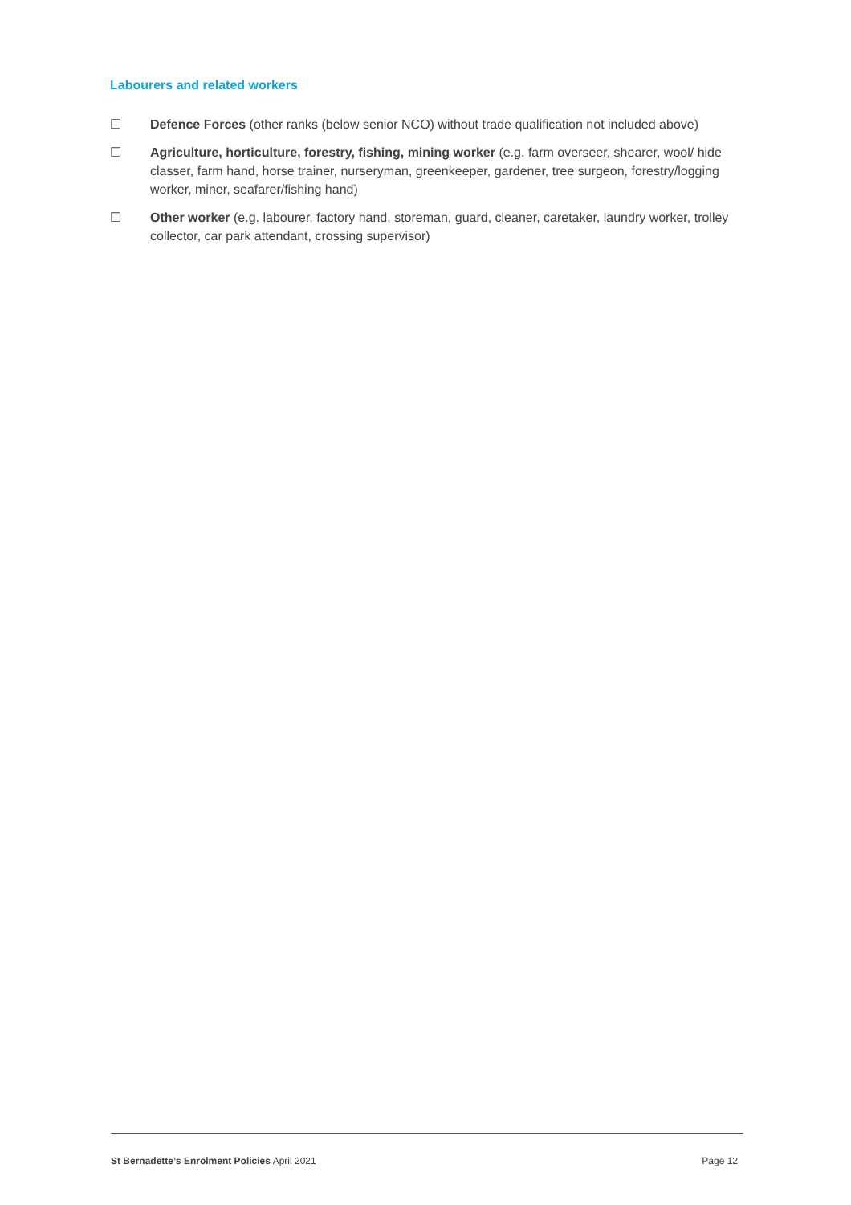Labourers and related workers
☐ Defence Forces (other ranks (below senior NCO) without trade qualification not included above)
☐ Agriculture, horticulture, forestry, fishing, mining worker (e.g. farm overseer, shearer, wool/ hide classer, farm hand, horse trainer, nurseryman, greenkeeper, gardener, tree surgeon, forestry/logging worker, miner, seafarer/fishing hand)
☐ Other worker (e.g. labourer, factory hand, storeman, guard, cleaner, caretaker, laundry worker, trolley collector, car park attendant, crossing supervisor)
St Bernadette’s Enrolment Policies April 2021 Page 12